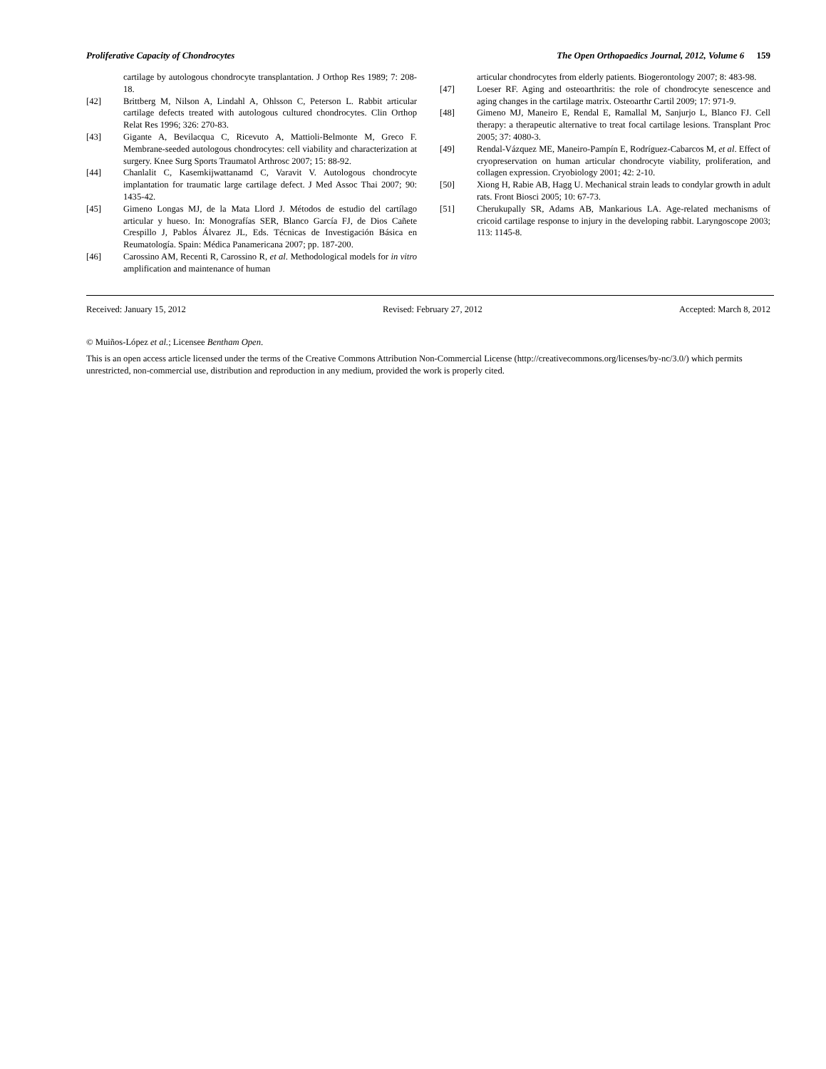Proliferative Capacity of Chondrocytes The Open Orthopaedics Journal, 2012, Volume 6 159
cartilage by autologous chondrocyte transplantation. J Orthop Res 1989; 7: 208-18.
[42] Brittberg M, Nilson A, Lindahl A, Ohlsson C, Peterson L. Rabbit articular cartilage defects treated with autologous cultured chondrocytes. Clin Orthop Relat Res 1996; 326: 270-83.
[43] Gigante A, Bevilacqua C, Ricevuto A, Mattioli-Belmonte M, Greco F. Membrane-seeded autologous chondrocytes: cell viability and characterization at surgery. Knee Surg Sports Traumatol Arthrosc 2007; 15: 88-92.
[44] Chanlalit C, Kasemkijwattanamd C, Varavit V. Autologous chondrocyte implantation for traumatic large cartilage defect. J Med Assoc Thai 2007; 90: 1435-42.
[45] Gimeno Longas MJ, de la Mata Llord J. Métodos de estudio del cartílago articular y hueso. In: Monografías SER, Blanco García FJ, de Dios Cañete Crespillo J, Pablos Álvarez JL, Eds. Técnicas de Investigación Básica en Reumatología. Spain: Médica Panamericana 2007; pp. 187-200.
[46] Carossino AM, Recenti R, Carossino R, et al. Methodological models for in vitro amplification and maintenance of human
articular chondrocytes from elderly patients. Biogerontology 2007; 8: 483-98.
[47] Loeser RF. Aging and osteoarthritis: the role of chondrocyte senescence and aging changes in the cartilage matrix. Osteoarthr Cartil 2009; 17: 971-9.
[48] Gimeno MJ, Maneiro E, Rendal E, Ramallal M, Sanjurjo L, Blanco FJ. Cell therapy: a therapeutic alternative to treat focal cartilage lesions. Transplant Proc 2005; 37: 4080-3.
[49] Rendal-Vázquez ME, Maneiro-Pampín E, Rodríguez-Cabarcos M, et al. Effect of cryopreservation on human articular chondrocyte viability, proliferation, and collagen expression. Cryobiology 2001; 42: 2-10.
[50] Xiong H, Rabie AB, Hagg U. Mechanical strain leads to condylar growth in adult rats. Front Biosci 2005; 10: 67-73.
[51] Cherukupally SR, Adams AB, Mankarious LA. Age-related mechanisms of cricoid cartilage response to injury in the developing rabbit. Laryngoscope 2003; 113: 1145-8.
Received: January 15, 2012 Revised: February 27, 2012 Accepted: March 8, 2012
© Muiños-López et al.; Licensee Bentham Open.
This is an open access article licensed under the terms of the Creative Commons Attribution Non-Commercial License (http://creativecommons.org/licenses/by-nc/3.0/) which permits unrestricted, non-commercial use, distribution and reproduction in any medium, provided the work is properly cited.